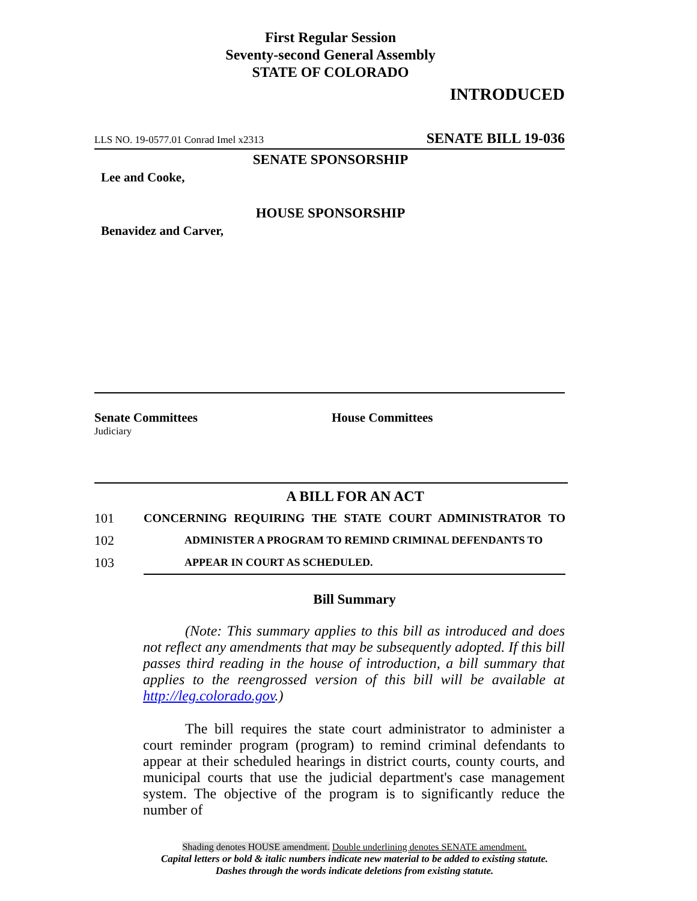First Regular Session
Seventy-second General Assembly
STATE OF COLORADO
INTRODUCED
LLS NO. 19-0577.01 Conrad Imel x2313 SENATE BILL 19-036
SENATE SPONSORSHIP
Lee and Cooke,
HOUSE SPONSORSHIP
Benavidez and Carver,
Senate Committees
Judiciary
House Committees
A BILL FOR AN ACT
101 CONCERNING REQUIRING THE STATE COURT ADMINISTRATOR TO
102 ADMINISTER A PROGRAM TO REMIND CRIMINAL DEFENDANTS TO
103 APPEAR IN COURT AS SCHEDULED.
Bill Summary
(Note: This summary applies to this bill as introduced and does not reflect any amendments that may be subsequently adopted. If this bill passes third reading in the house of introduction, a bill summary that applies to the reengrossed version of this bill will be available at http://leg.colorado.gov.)
The bill requires the state court administrator to administer a court reminder program (program) to remind criminal defendants to appear at their scheduled hearings in district courts, county courts, and municipal courts that use the judicial department's case management system. The objective of the program is to significantly reduce the number of
Shading denotes HOUSE amendment. Double underlining denotes SENATE amendment.
Capital letters or bold & italic numbers indicate new material to be added to existing statute.
Dashes through the words indicate deletions from existing statute.